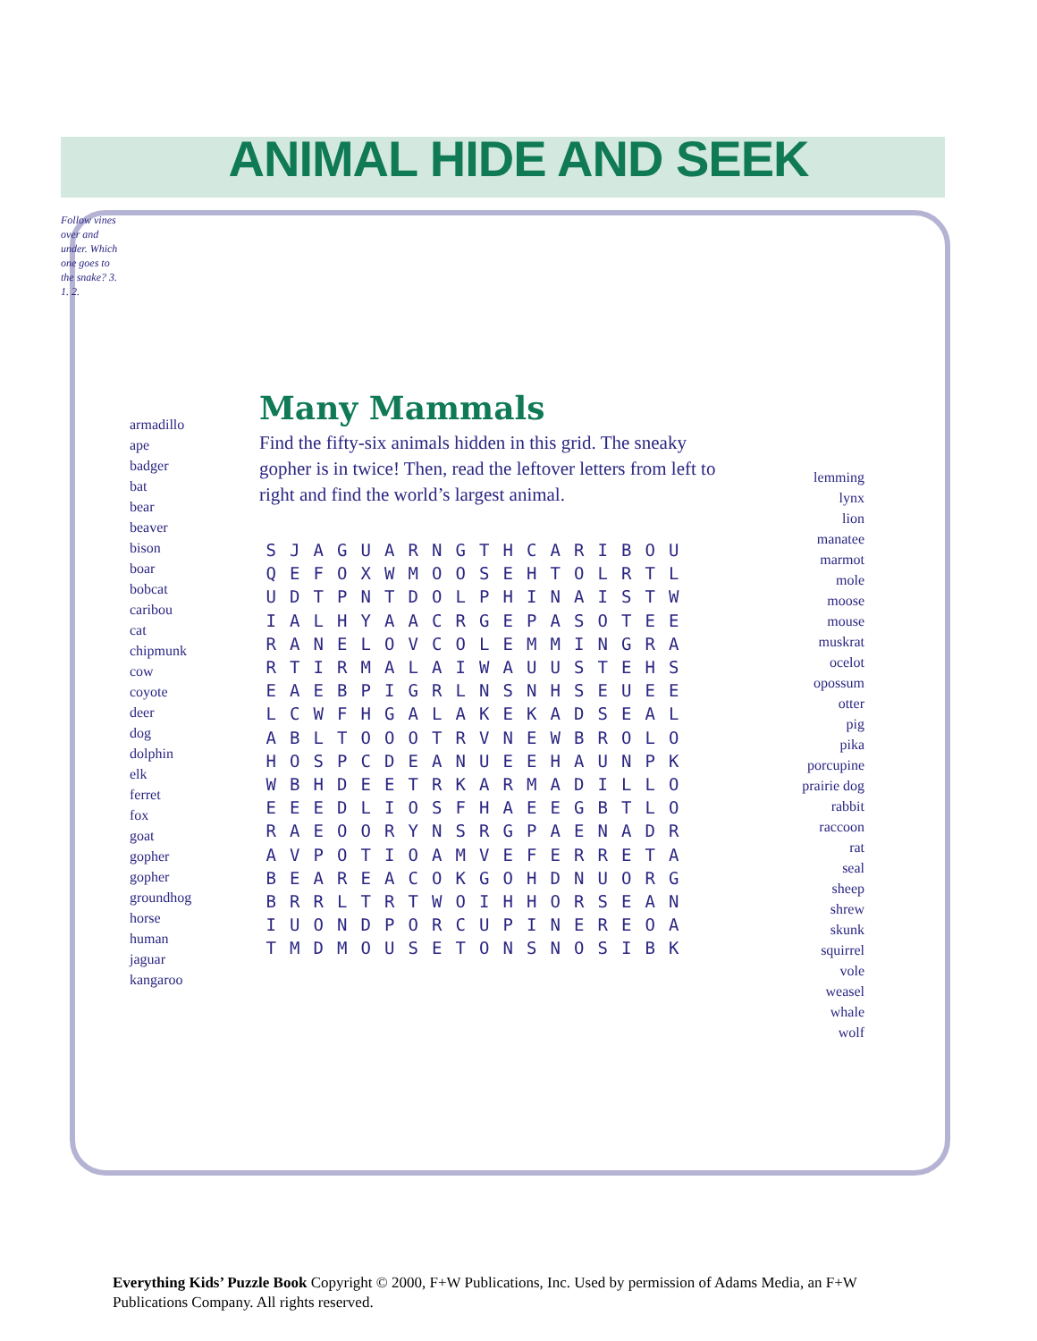ANIMAL HIDE AND SEEK
Follow vines over and under. Which one goes to the snake? 3. 1. 2.
armadillo
ape
badger
bat
bear
beaver
bison
boar
bobcat
caribou
cat
chipmunk
cow
coyote
deer
dog
dolphin
elk
ferret
fox
goat
gopher
gopher
groundhog
horse
human
jaguar
kangaroo
Many Mammals
Find the fifty-six animals hidden in this grid. The sneaky gopher is in twice! Then, read the leftover letters from left to right and find the world’s largest animal.
| S | J | A | G | U | A | R | N | G | T | H | C | A | R | I | B | O | U |
| Q | E | F | O | X | W | M | O | O | S | E | H | T | O | L | R | T | L |
| U | D | T | P | N | T | D | O | L | P | H | I | N | A | I | S | T | W |
| I | A | L | H | Y | A | A | C | R | G | E | P | A | S | O | T | E | E |
| R | A | N | E | L | O | V | C | O | L | E | M | M | I | N | G | R | A |
| R | T | I | R | M | A | L | A | I | W | A | U | U | S | T | E | H | S |
| E | A | E | B | P | I | G | R | L | N | S | N | H | S | E | U | E | E |
| L | C | W | F | H | G | A | L | A | K | E | K | A | D | S | E | A | L |
| A | B | L | T | O | O | O | T | R | V | N | E | W | B | R | O | L | O |
| H | O | S | P | C | D | E | A | N | U | E | E | H | A | U | N | P | K |
| W | B | H | D | E | E | T | R | K | A | R | M | A | D | I | L | L | O |
| E | E | E | D | L | I | O | S | F | H | A | E | E | G | B | T | L | O |
| R | A | E | O | O | R | Y | N | S | R | G | P | A | E | N | A | D | R |
| A | V | P | O | T | I | O | A | M | V | E | F | E | R | R | E | T | A |
| B | E | A | R | E | A | C | O | K | G | O | H | D | N | U | O | R | G |
| B | R | R | L | T | R | T | W | O | I | H | H | O | R | S | E | A | N |
| I | U | O | N | D | P | O | R | C | U | P | I | N | E | R | E | O | A |
| T | M | D | M | O | U | S | E | T | O | N | S | N | O | S | I | B | K |
lemming
lynx
lion
manatee
marmot
mole
moose
mouse
muskrat
ocelot
opossum
otter
pig
pika
porcupine
prairie dog
rabbit
raccoon
rat
seal
sheep
shrew
skunk
squirrel
vole
weasel
whale
wolf
Everything Kids’ Puzzle Book Copyright © 2000, F+W Publications, Inc. Used by permission of Adams Media, an F+W Publications Company. All rights reserved.